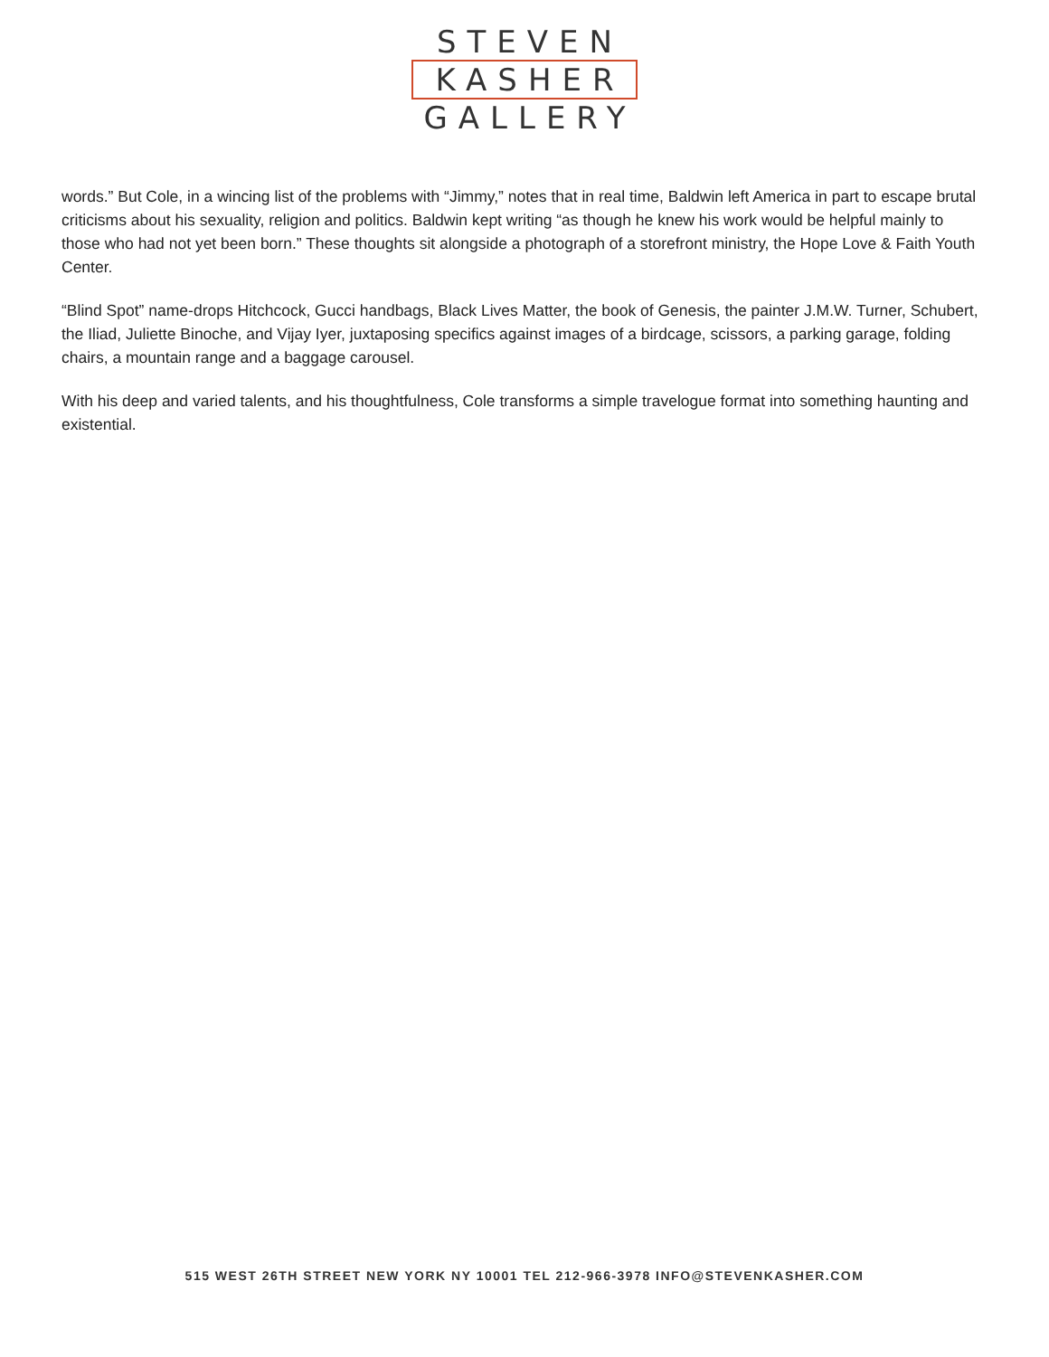STEVEN
KASHER
GALLERY
words.” But Cole, in a wincing list of the problems with “Jimmy,” notes that in real time, Baldwin left America in part to escape brutal criticisms about his sexuality, religion and politics. Baldwin kept writing “as though he knew his work would be helpful mainly to those who had not yet been born.” These thoughts sit alongside a photograph of a storefront ministry, the Hope Love & Faith Youth Center.
“Blind Spot” name-drops Hitchcock, Gucci handbags, Black Lives Matter, the book of Genesis, the painter J.M.W. Turner, Schubert, the Iliad, Juliette Binoche, and Vijay Iyer, juxtaposing specifics against images of a birdcage, scissors, a parking garage, folding chairs, a mountain range and a baggage carousel.
With his deep and varied talents, and his thoughtfulness, Cole transforms a simple travelogue format into something haunting and existential.
515 WEST 26TH STREET NEW YORK NY 10001 TEL 212-966-3978 INFO@STEVENKASHER.COM